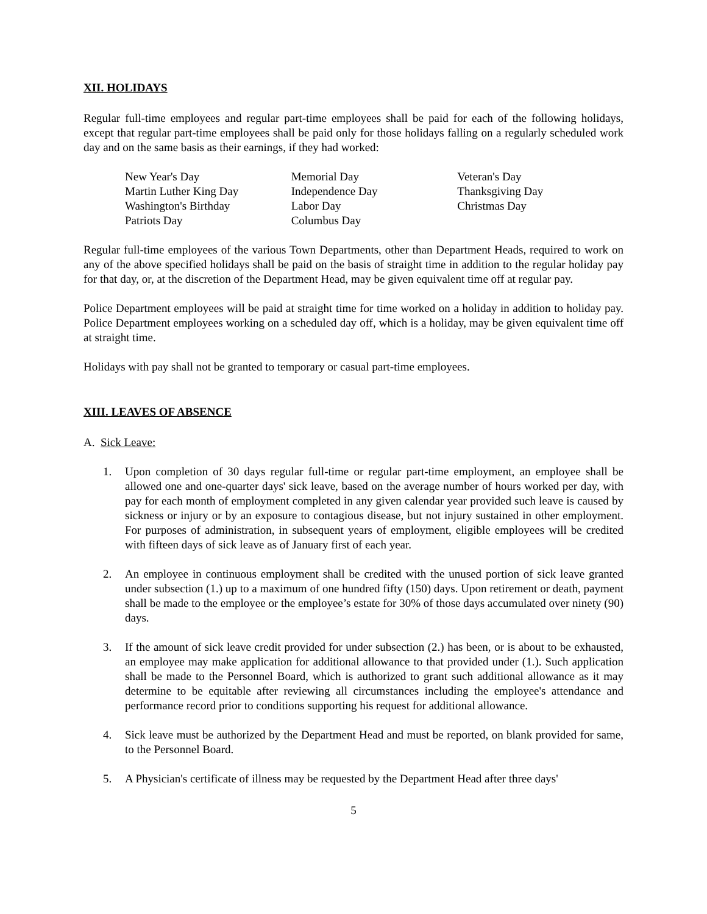XII. HOLIDAYS
Regular full-time employees and regular part-time employees shall be paid for each of the following holidays, except that regular part-time employees shall be paid only for those holidays falling on a regularly scheduled work day and on the same basis as their earnings, if they had worked:
| New Year's Day | Memorial Day | Veteran's Day |
| Martin Luther King Day | Independence Day | Thanksgiving Day |
| Washington's Birthday | Labor Day | Christmas Day |
| Patriots Day | Columbus Day | |
Regular full-time employees of the various Town Departments, other than Department Heads, required to work on any of the above specified holidays shall be paid on the basis of straight time in addition to the regular holiday pay for that day, or, at the discretion of the Department Head, may be given equivalent time off at regular pay.
Police Department employees will be paid at straight time for time worked on a holiday in addition to holiday pay. Police Department employees working on a scheduled day off, which is a holiday, may be given equivalent time off at straight time.
Holidays with pay shall not be granted to temporary or casual part-time employees.
XIII. LEAVES OF ABSENCE
A. Sick Leave:
1. Upon completion of 30 days regular full-time or regular part-time employment, an employee shall be allowed one and one-quarter days' sick leave, based on the average number of hours worked per day, with pay for each month of employment completed in any given calendar year provided such leave is caused by sickness or injury or by an exposure to contagious disease, but not injury sustained in other employment. For purposes of administration, in subsequent years of employment, eligible employees will be credited with fifteen days of sick leave as of January first of each year.
2. An employee in continuous employment shall be credited with the unused portion of sick leave granted under subsection (1.) up to a maximum of one hundred fifty (150) days. Upon retirement or death, payment shall be made to the employee or the employee’s estate for 30% of those days accumulated over ninety (90) days.
3. If the amount of sick leave credit provided for under subsection (2.) has been, or is about to be exhausted, an employee may make application for additional allowance to that provided under (1.). Such application shall be made to the Personnel Board, which is authorized to grant such additional allowance as it may determine to be equitable after reviewing all circumstances including the employee's attendance and performance record prior to conditions supporting his request for additional allowance.
4. Sick leave must be authorized by the Department Head and must be reported, on blank provided for same, to the Personnel Board.
5. A Physician's certificate of illness may be requested by the Department Head after three days'
5